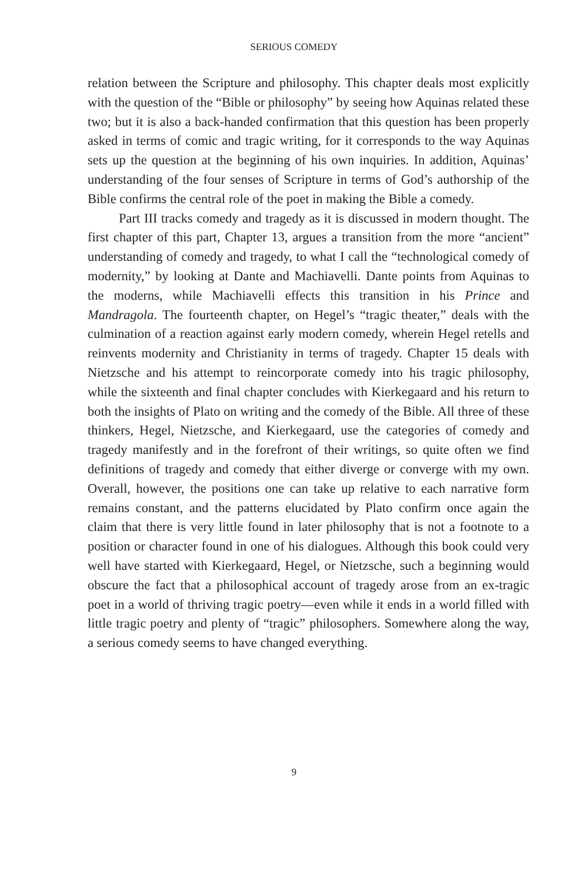SERIOUS COMEDY
relation between the Scripture and philosophy. This chapter deals most explicitly with the question of the “Bible or philosophy” by seeing how Aquinas related these two; but it is also a back-handed confirmation that this question has been properly asked in terms of comic and tragic writing, for it corresponds to the way Aquinas sets up the question at the beginning of his own inquiries. In addition, Aquinas’ understanding of the four senses of Scripture in terms of God’s authorship of the Bible confirms the central role of the poet in making the Bible a comedy.
Part III tracks comedy and tragedy as it is discussed in modern thought. The first chapter of this part, Chapter 13, argues a transition from the more “ancient” understanding of comedy and tragedy, to what I call the “technological comedy of modernity,” by looking at Dante and Machiavelli. Dante points from Aquinas to the moderns, while Machiavelli effects this transition in his Prince and Mandragola. The fourteenth chapter, on Hegel’s “tragic theater,” deals with the culmination of a reaction against early modern comedy, wherein Hegel retells and reinvents modernity and Christianity in terms of tragedy. Chapter 15 deals with Nietzsche and his attempt to reincorporate comedy into his tragic philosophy, while the sixteenth and final chapter concludes with Kierkegaard and his return to both the insights of Plato on writing and the comedy of the Bible. All three of these thinkers, Hegel, Nietzsche, and Kierkegaard, use the categories of comedy and tragedy manifestly and in the forefront of their writings, so quite often we find definitions of tragedy and comedy that either diverge or converge with my own. Overall, however, the positions one can take up relative to each narrative form remains constant, and the patterns elucidated by Plato confirm once again the claim that there is very little found in later philosophy that is not a footnote to a position or character found in one of his dialogues. Although this book could very well have started with Kierkegaard, Hegel, or Nietzsche, such a beginning would obscure the fact that a philosophical account of tragedy arose from an ex-tragic poet in a world of thriving tragic poetry—even while it ends in a world filled with little tragic poetry and plenty of “tragic” philosophers. Somewhere along the way, a serious comedy seems to have changed everything.
9